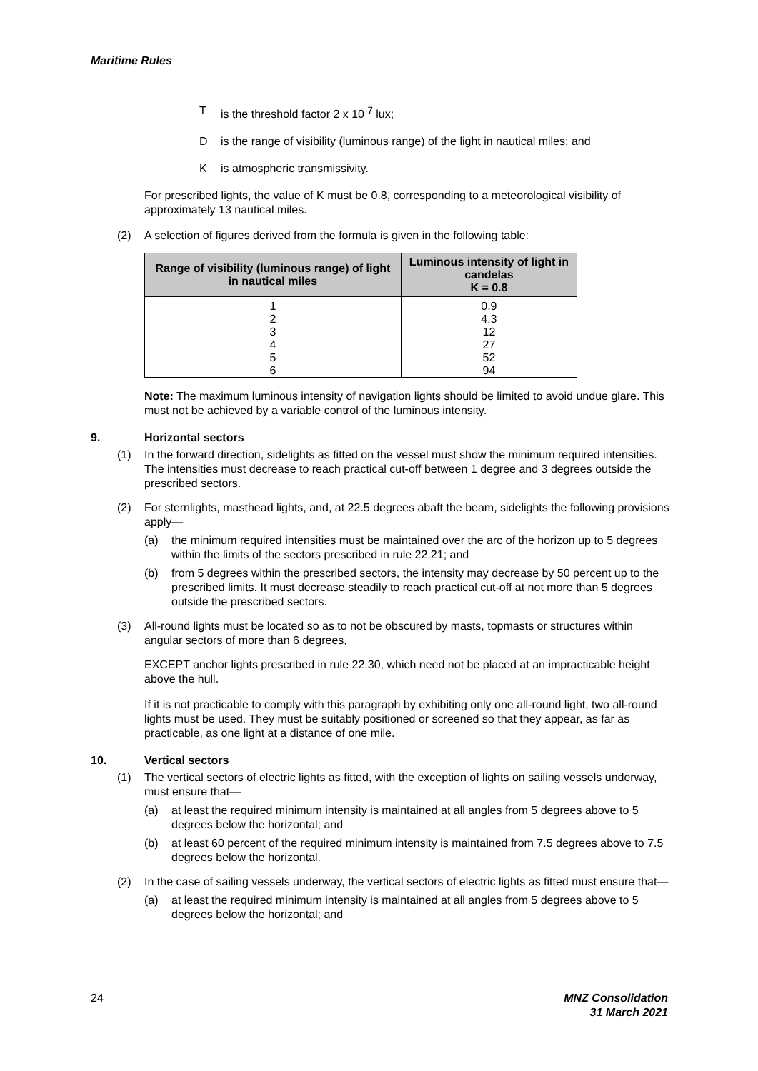Maritime Rules
Tis the threshold factor 2 x 10<sup>-7</sup> lux;
Dis the range of visibility (luminous range) of the light in nautical miles; and
Kis atmospheric transmissivity.
For prescribed lights, the value of K must be 0.8, corresponding to a meteorological visibility of approximately 13 nautical miles.
(2) A selection of figures derived from the formula is given in the following table:
| Range of visibility (luminous range) of light in nautical miles | Luminous intensity of light in candelas K = 0.8 |
| --- | --- |
| 1 | 0.9 |
| 2 | 4.3 |
| 3 | 12 |
| 4 | 27 |
| 5 | 52 |
| 6 | 94 |
Note: The maximum luminous intensity of navigation lights should be limited to avoid undue glare. This must not be achieved by a variable control of the luminous intensity.
9. Horizontal sectors
(1) In the forward direction, sidelights as fitted on the vessel must show the minimum required intensities. The intensities must decrease to reach practical cut-off between 1 degree and 3 degrees outside the prescribed sectors.
(2) For sternlights, masthead lights, and, at 22.5 degrees abaft the beam, sidelights the following provisions apply—
(a) the minimum required intensities must be maintained over the arc of the horizon up to 5 degrees within the limits of the sectors prescribed in rule 22.21; and
(b) from 5 degrees within the prescribed sectors, the intensity may decrease by 50 percent up to the prescribed limits. It must decrease steadily to reach practical cut-off at not more than 5 degrees outside the prescribed sectors.
(3) All-round lights must be located so as to not be obscured by masts, topmasts or structures within angular sectors of more than 6 degrees,
EXCEPT anchor lights prescribed in rule 22.30, which need not be placed at an impracticable height above the hull.
If it is not practicable to comply with this paragraph by exhibiting only one all-round light, two all-round lights must be used. They must be suitably positioned or screened so that they appear, as far as practicable, as one light at a distance of one mile.
10. Vertical sectors
(1) The vertical sectors of electric lights as fitted, with the exception of lights on sailing vessels underway, must ensure that—
(a) at least the required minimum intensity is maintained at all angles from 5 degrees above to 5 degrees below the horizontal; and
(b) at least 60 percent of the required minimum intensity is maintained from 7.5 degrees above to 7.5 degrees below the horizontal.
(2) In the case of sailing vessels underway, the vertical sectors of electric lights as fitted must ensure that—
(a) at least the required minimum intensity is maintained at all angles from 5 degrees above to 5 degrees below the horizontal; and
24 MNZ Consolidation
31 March 2021